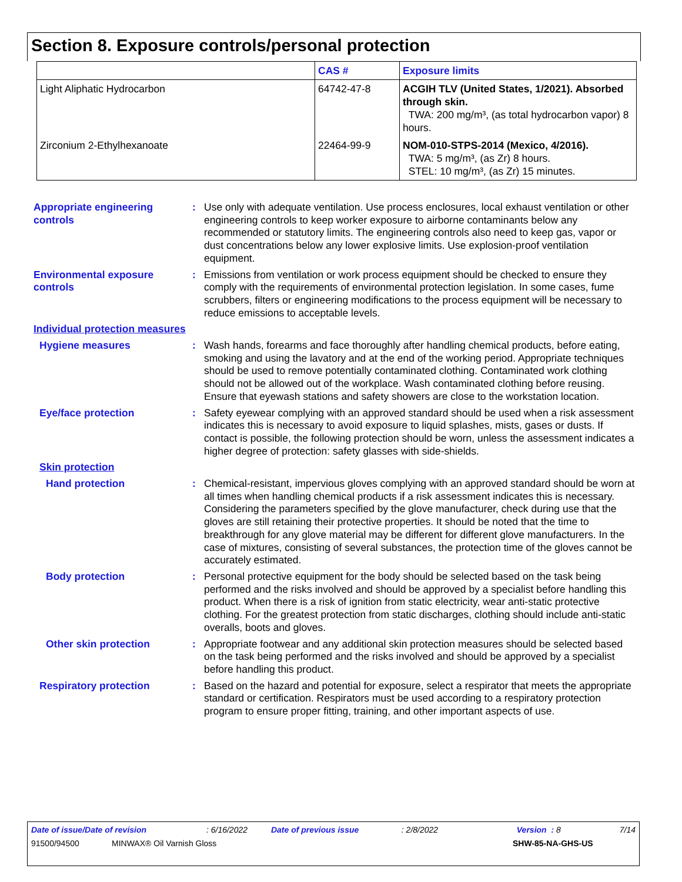Section 8. Exposure controls/personal protection
| | CAS # | Exposure limits |
| --- | --- | --- |
| Light Aliphatic Hydrocarbon | 64742-47-8 | ACGIH TLV (United States, 1/2021). Absorbed through skin. TWA: 200 mg/m³, (as total hydrocarbon vapor) 8 hours. |
| Zirconium 2-Ethylhexanoate | 22464-99-9 | NOM-010-STPS-2014 (Mexico, 4/2016). TWA: 5 mg/m³, (as Zr) 8 hours. STEL: 10 mg/m³, (as Zr) 15 minutes. |
Appropriate engineering controls
: Use only with adequate ventilation. Use process enclosures, local exhaust ventilation or other engineering controls to keep worker exposure to airborne contaminants below any recommended or statutory limits. The engineering controls also need to keep gas, vapor or dust concentrations below any lower explosive limits. Use explosion-proof ventilation equipment.
Environmental exposure controls
: Emissions from ventilation or work process equipment should be checked to ensure they comply with the requirements of environmental protection legislation. In some cases, fume scrubbers, filters or engineering modifications to the process equipment will be necessary to reduce emissions to acceptable levels.
Individual protection measures
Hygiene measures : Wash hands, forearms and face thoroughly after handling chemical products, before eating, smoking and using the lavatory and at the end of the working period. Appropriate techniques should be used to remove potentially contaminated clothing. Contaminated work clothing should not be allowed out of the workplace. Wash contaminated clothing before reusing. Ensure that eyewash stations and safety showers are close to the workstation location.
Eye/face protection : Safety eyewear complying with an approved standard should be used when a risk assessment indicates this is necessary to avoid exposure to liquid splashes, mists, gases or dusts. If contact is possible, the following protection should be worn, unless the assessment indicates a higher degree of protection: safety glasses with side-shields.
Skin protection
Hand protection : Chemical-resistant, impervious gloves complying with an approved standard should be worn at all times when handling chemical products if a risk assessment indicates this is necessary. Considering the parameters specified by the glove manufacturer, check during use that the gloves are still retaining their protective properties. It should be noted that the time to breakthrough for any glove material may be different for different glove manufacturers. In the case of mixtures, consisting of several substances, the protection time of the gloves cannot be accurately estimated.
Body protection : Personal protective equipment for the body should be selected based on the task being performed and the risks involved and should be approved by a specialist before handling this product. When there is a risk of ignition from static electricity, wear anti-static protective clothing. For the greatest protection from static discharges, clothing should include anti-static overalls, boots and gloves.
Other skin protection : Appropriate footwear and any additional skin protection measures should be selected based on the task being performed and the risks involved and should be approved by a specialist before handling this product.
Respiratory protection : Based on the hazard and potential for exposure, select a respirator that meets the appropriate standard or certification. Respirators must be used according to a respiratory protection program to ensure proper fitting, training, and other important aspects of use.
Date of issue/Date of revision: 6/16/2022 Date of previous issue: 2/8/2022 Version : 8 7/14
91500/94500 MINWAX® Oil Varnish Gloss SHW-85-NA-GHS-US